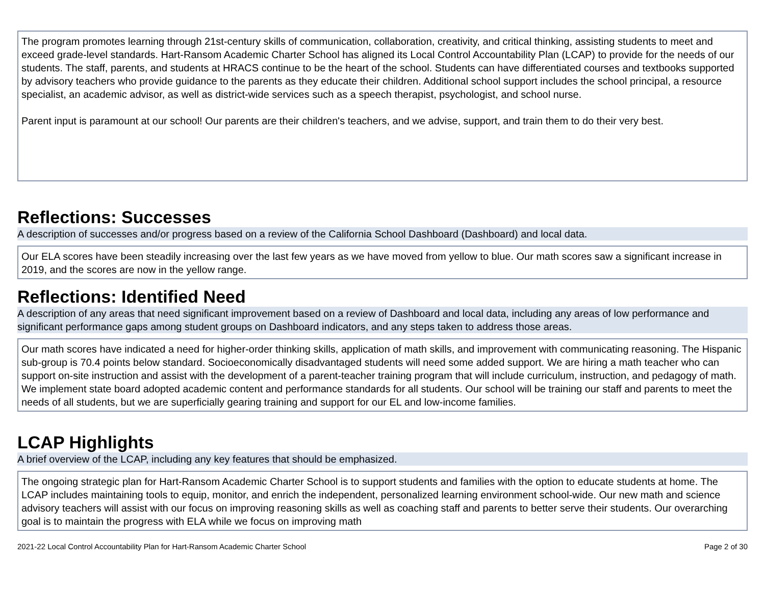The program promotes learning through 21st-century skills of communication, collaboration, creativity, and critical thinking, assisting students to meet and exceed grade-level standards. Hart-Ransom Academic Charter School has aligned its Local Control Accountability Plan (LCAP) to provide for the needs of our students. The staff, parents, and students at HRACS continue to be the heart of the school. Students can have differentiated courses and textbooks supported by advisory teachers who provide guidance to the parents as they educate their children. Additional school support includes the school principal, a resource specialist, an academic advisor, as well as district-wide services such as a speech therapist, psychologist, and school nurse.
Parent input is paramount at our school! Our parents are their children's teachers, and we advise, support, and train them to do their very best.
Reflections: Successes
A description of successes and/or progress based on a review of the California School Dashboard (Dashboard) and local data.
Our ELA scores have been steadily increasing over the last few years as we have moved from yellow to blue. Our math scores saw a significant increase in 2019, and the scores are now in the yellow range.
Reflections: Identified Need
A description of any areas that need significant improvement based on a review of Dashboard and local data, including any areas of low performance and significant performance gaps among student groups on Dashboard indicators, and any steps taken to address those areas.
Our math scores have indicated a need for higher-order thinking skills, application of math skills, and improvement with communicating reasoning. The Hispanic sub-group is 70.4 points below standard. Socioeconomically disadvantaged students will need some added support. We are hiring a math teacher who can support on-site instruction and assist with the development of a parent-teacher training program that will include curriculum, instruction, and pedagogy of math. We implement state board adopted academic content and performance standards for all students. Our school will be training our staff and parents to meet the needs of all students, but we are superficially gearing training and support for our EL and low-income families.
LCAP Highlights
A brief overview of the LCAP, including any key features that should be emphasized.
The ongoing strategic plan for Hart-Ransom Academic Charter School is to support students and families with the option to educate students at home. The LCAP includes maintaining tools to equip, monitor, and enrich the independent, personalized learning environment school-wide. Our new math and science advisory teachers will assist with our focus on improving reasoning skills as well as coaching staff and parents to better serve their students. Our overarching goal is to maintain the progress with ELA while we focus on improving math
2021-22 Local Control Accountability Plan for Hart-Ransom Academic Charter School Page 2 of 30